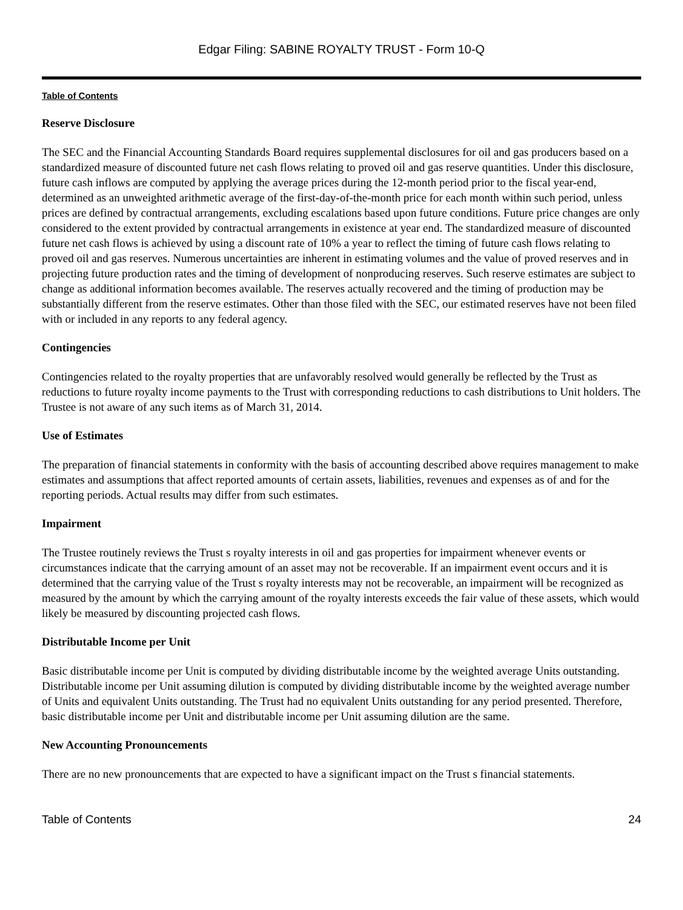Edgar Filing: SABINE ROYALTY TRUST - Form 10-Q
Table of Contents
Reserve Disclosure
The SEC and the Financial Accounting Standards Board requires supplemental disclosures for oil and gas producers based on a standardized measure of discounted future net cash flows relating to proved oil and gas reserve quantities. Under this disclosure, future cash inflows are computed by applying the average prices during the 12-month period prior to the fiscal year-end, determined as an unweighted arithmetic average of the first-day-of-the-month price for each month within such period, unless prices are defined by contractual arrangements, excluding escalations based upon future conditions. Future price changes are only considered to the extent provided by contractual arrangements in existence at year end. The standardized measure of discounted future net cash flows is achieved by using a discount rate of 10% a year to reflect the timing of future cash flows relating to proved oil and gas reserves. Numerous uncertainties are inherent in estimating volumes and the value of proved reserves and in projecting future production rates and the timing of development of nonproducing reserves. Such reserve estimates are subject to change as additional information becomes available. The reserves actually recovered and the timing of production may be substantially different from the reserve estimates. Other than those filed with the SEC, our estimated reserves have not been filed with or included in any reports to any federal agency.
Contingencies
Contingencies related to the royalty properties that are unfavorably resolved would generally be reflected by the Trust as reductions to future royalty income payments to the Trust with corresponding reductions to cash distributions to Unit holders. The Trustee is not aware of any such items as of March 31, 2014.
Use of Estimates
The preparation of financial statements in conformity with the basis of accounting described above requires management to make estimates and assumptions that affect reported amounts of certain assets, liabilities, revenues and expenses as of and for the reporting periods. Actual results may differ from such estimates.
Impairment
The Trustee routinely reviews the Trust s royalty interests in oil and gas properties for impairment whenever events or circumstances indicate that the carrying amount of an asset may not be recoverable. If an impairment event occurs and it is determined that the carrying value of the Trust s royalty interests may not be recoverable, an impairment will be recognized as measured by the amount by which the carrying amount of the royalty interests exceeds the fair value of these assets, which would likely be measured by discounting projected cash flows.
Distributable Income per Unit
Basic distributable income per Unit is computed by dividing distributable income by the weighted average Units outstanding. Distributable income per Unit assuming dilution is computed by dividing distributable income by the weighted average number of Units and equivalent Units outstanding. The Trust had no equivalent Units outstanding for any period presented. Therefore, basic distributable income per Unit and distributable income per Unit assuming dilution are the same.
New Accounting Pronouncements
There are no new pronouncements that are expected to have a significant impact on the Trust s financial statements.
Table of Contents 24